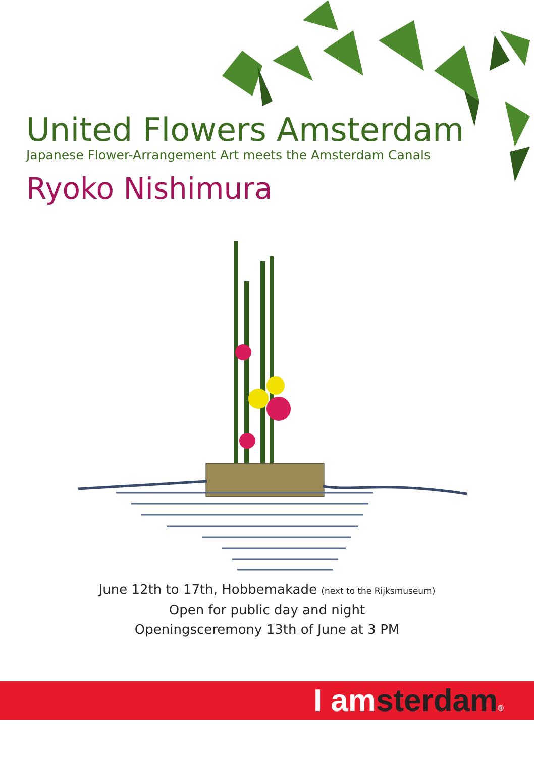United Flowers Amsterdam
Japanese Flower-Arrangement Art meets the Amsterdam Canals
Ryoko Nishimura
June 12th to 17th, Hobbemakade (next to the Rijksmuseum)
Open for public day and night
Openingsceremony 13th of June at 3 PM
I amsterdam®